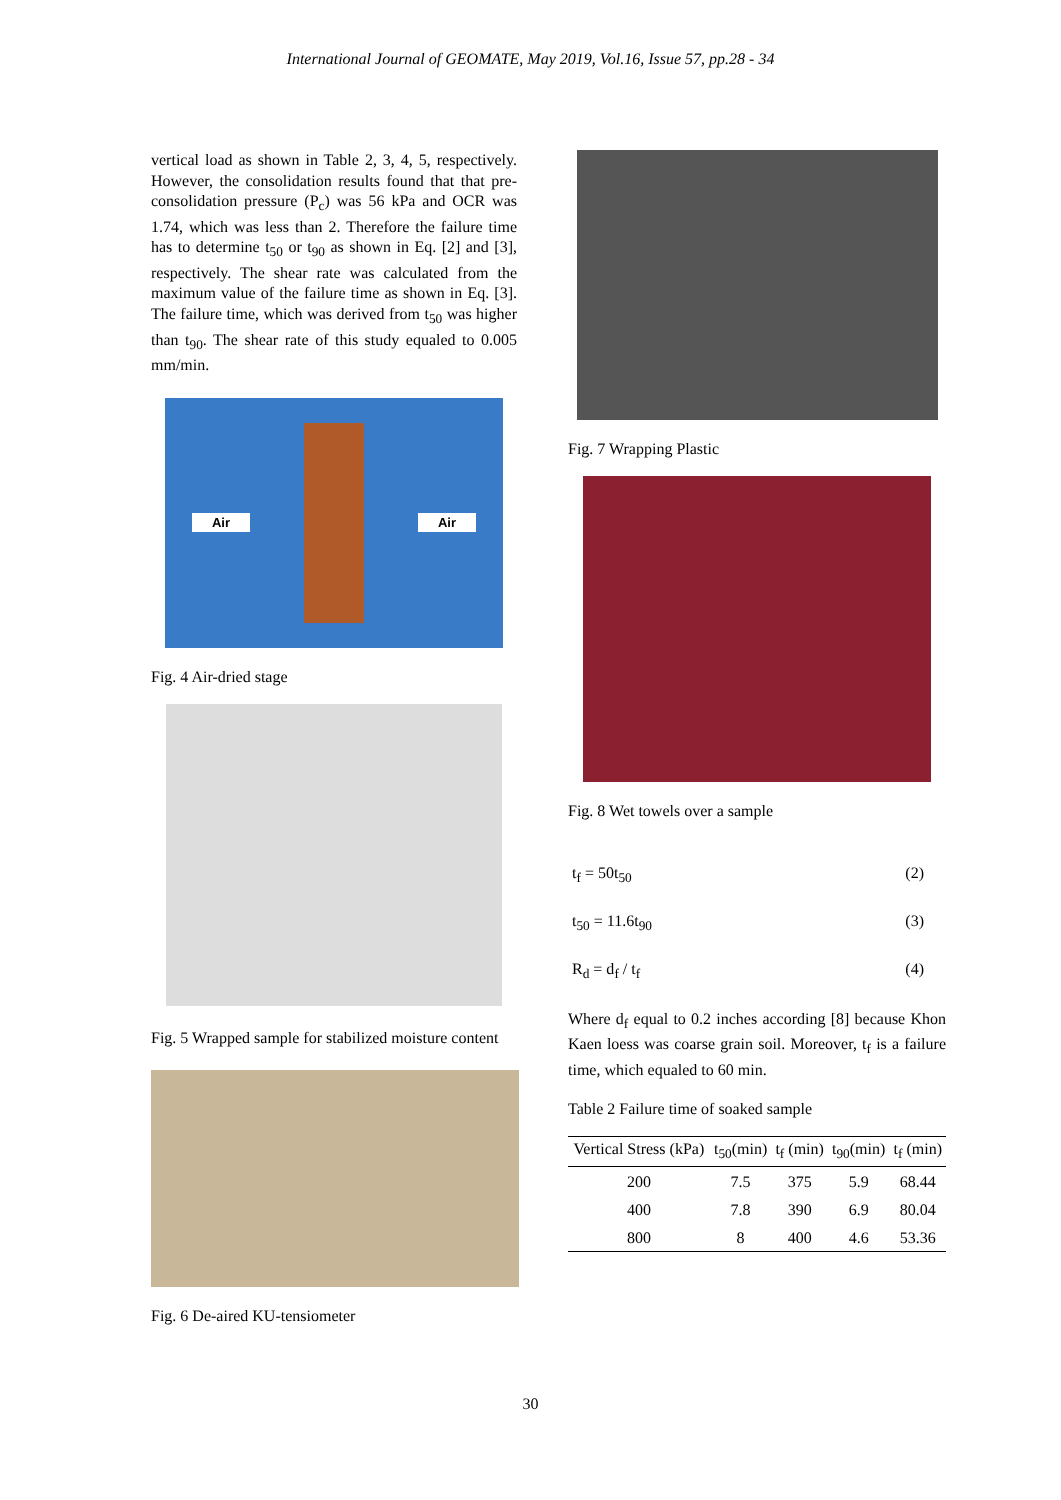International Journal of GEOMATE, May 2019, Vol.16, Issue 57, pp.28 - 34
vertical load as shown in Table 2, 3, 4, 5, respectively. However, the consolidation results found that that pre-consolidation pressure (P<sub>c</sub>) was 56 kPa and OCR was 1.74, which was less than 2. Therefore the failure time has to determine t<sub>50</sub> or t<sub>90</sub> as shown in Eq. [2] and [3], respectively. The shear rate was calculated from the maximum value of the failure time as shown in Eq. [3]. The failure time, which was derived from t<sub>50</sub> was higher than t<sub>90</sub>. The shear rate of this study equaled to 0.005 mm/min.
Air Air
Fig. 4 Air-dried stage
Fig. 5 Wrapped sample for stabilized moisture content
Fig. 6 De-aired KU-tensiometer
Fig. 7 Wrapping Plastic
Fig. 8 Wet towels over a sample
t<sub>f</sub> = 50t<sub>50</sub> (2)
t<sub>50</sub> = 11.6t<sub>90</sub> (3)
R<sub>d</sub> = d<sub>f</sub> / t<sub>f</sub> (4)
Where d<sub>f</sub> equal to 0.2 inches according [8] because Khon Kaen loess was coarse grain soil. Moreover, t<sub>f</sub> is a failure time, which equaled to 60 min.
Table 2 Failure time of soaked sample
| Vertical Stress (kPa) | t<sub>50</sub>(min) | t<sub>f</sub> (min) | t<sub>90</sub>(min) | t<sub>f</sub> (min) |
| --- | --- | --- | --- | --- |
| 200 | 7.5 | 375 | 5.9 | 68.44 |
| 400 | 7.8 | 390 | 6.9 | 80.04 |
| 800 | 8 | 400 | 4.6 | 53.36 |
30